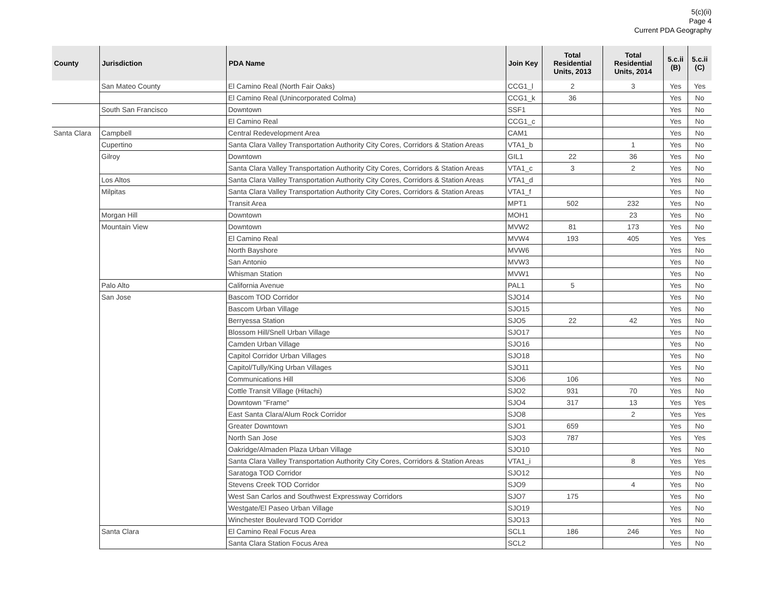5(c)(ii)
Page 4
Current PDA Geography
| County | Jurisdiction | PDA Name | Join Key | Total Residential Units, 2013 | Total Residential Units, 2014 | 5.c.ii (B) | 5.c.ii (C) |
| --- | --- | --- | --- | --- | --- | --- | --- |
| | San Mateo County | El Camino Real (North Fair Oaks) | CCG1_l | 2 | 3 | Yes | Yes |
| | | El Camino Real (Unincorporated Colma) | CCG1_k | 36 | | Yes | No |
| | South San Francisco | Downtown | SSF1 | | | Yes | No |
| | | El Camino Real | CCG1_c | | | Yes | No |
| Santa Clara | Campbell | Central Redevelopment Area | CAM1 | | | Yes | No |
| | Cupertino | Santa Clara Valley Transportation Authority City Cores, Corridors & Station Areas | VTA1_b | | 1 | Yes | No |
| | Gilroy | Downtown | GIL1 | 22 | 36 | Yes | No |
| | | Santa Clara Valley Transportation Authority City Cores, Corridors & Station Areas | VTA1_c | 3 | 2 | Yes | No |
| | Los Altos | Santa Clara Valley Transportation Authority City Cores, Corridors & Station Areas | VTA1_d | | | Yes | No |
| | Milpitas | Santa Clara Valley Transportation Authority City Cores, Corridors & Station Areas | VTA1_f | | | Yes | No |
| | | Transit Area | MPT1 | 502 | 232 | Yes | No |
| | Morgan Hill | Downtown | MOH1 | | 23 | Yes | No |
| | Mountain View | Downtown | MVW2 | 81 | 173 | Yes | No |
| | | El Camino Real | MVW4 | 193 | 405 | Yes | Yes |
| | | North Bayshore | MVW6 | | | Yes | No |
| | | San Antonio | MVW3 | | | Yes | No |
| | | Whisman Station | MVW1 | | | Yes | No |
| | Palo Alto | California Avenue | PAL1 | 5 | | Yes | No |
| | San Jose | Bascom TOD Corridor | SJO14 | | | Yes | No |
| | | Bascom Urban Village | SJO15 | | | Yes | No |
| | | Berryessa Station | SJO5 | 22 | 42 | Yes | No |
| | | Blossom Hill/Snell Urban Village | SJO17 | | | Yes | No |
| | | Camden Urban Village | SJO16 | | | Yes | No |
| | | Capitol Corridor Urban Villages | SJO18 | | | Yes | No |
| | | Capitol/Tully/King Urban Villages | SJO11 | | | Yes | No |
| | | Communications Hill | SJO6 | 106 | | Yes | No |
| | | Cottle Transit Village (Hitachi) | SJO2 | 931 | 70 | Yes | No |
| | | Downtown "Frame" | SJO4 | 317 | 13 | Yes | Yes |
| | | East Santa Clara/Alum Rock Corridor | SJO8 | | 2 | Yes | Yes |
| | | Greater Downtown | SJO1 | 659 | | Yes | No |
| | | North San Jose | SJO3 | 787 | | Yes | Yes |
| | | Oakridge/Almaden Plaza Urban Village | SJO10 | | | Yes | No |
| | | Santa Clara Valley Transportation Authority City Cores, Corridors & Station Areas | VTA1_i | | 8 | Yes | Yes |
| | | Saratoga TOD Corridor | SJO12 | | | Yes | No |
| | | Stevens Creek TOD Corridor | SJO9 | | 4 | Yes | No |
| | | West San Carlos and Southwest Expressway Corridors | SJO7 | 175 | | Yes | No |
| | | Westgate/El Paseo Urban Village | SJO19 | | | Yes | No |
| | | Winchester Boulevard TOD Corridor | SJO13 | | | Yes | No |
| | Santa Clara | El Camino Real Focus Area | SCL1 | 186 | 246 | Yes | No |
| | | Santa Clara Station Focus Area | SCL2 | | | Yes | No |